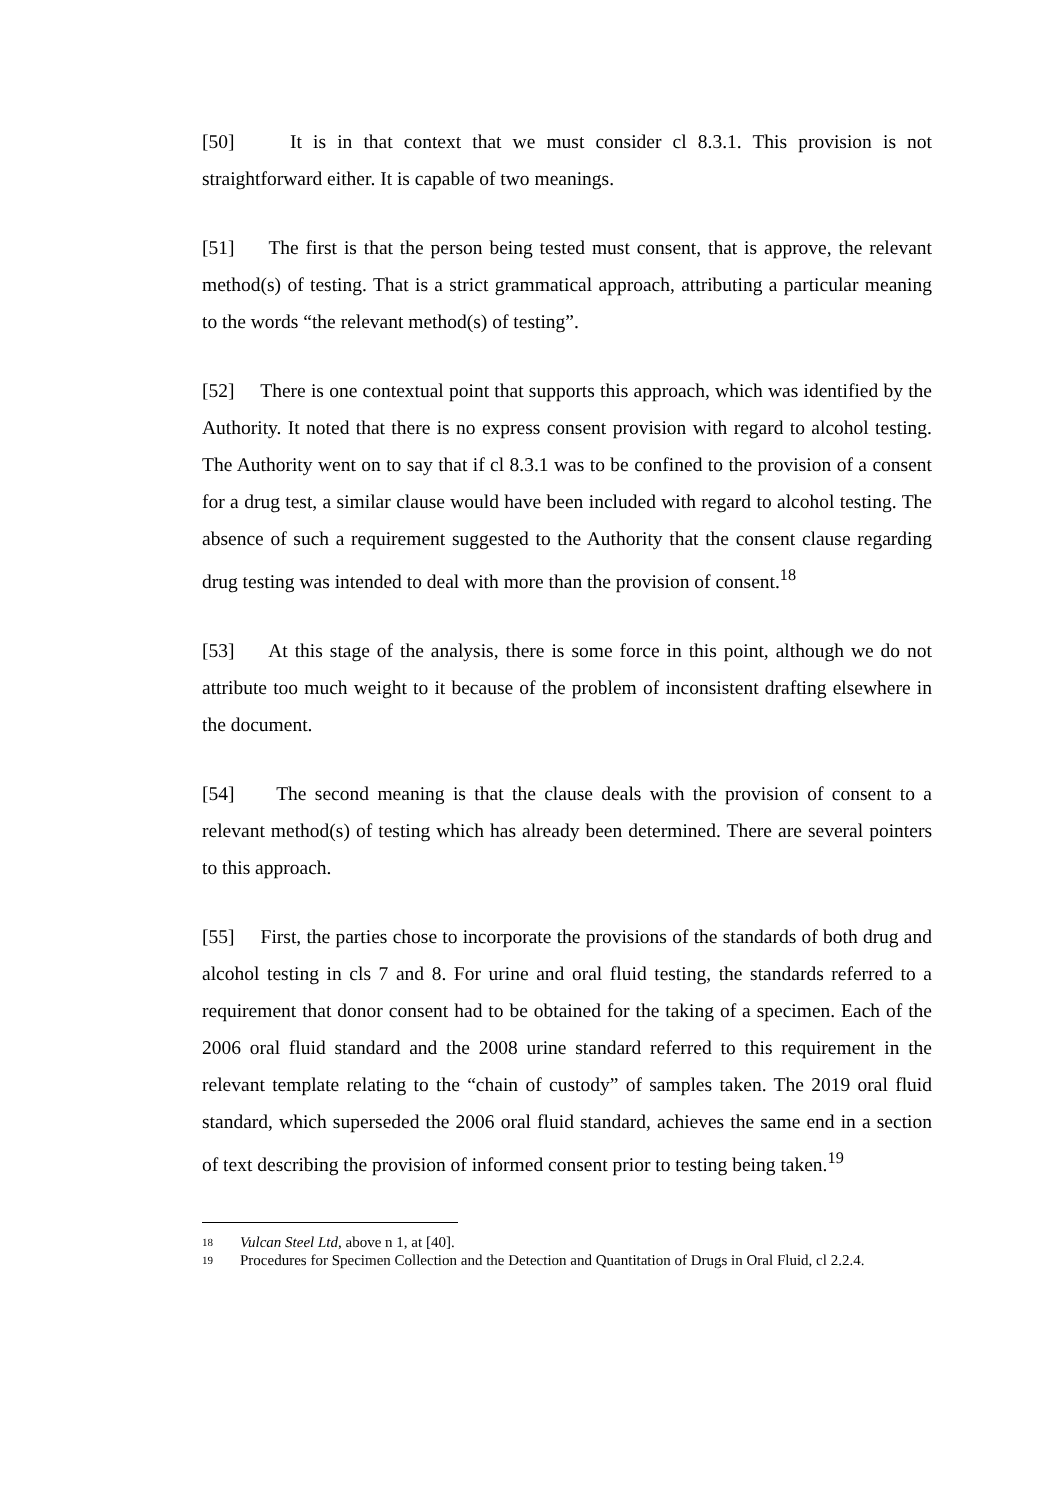[50] It is in that context that we must consider cl 8.3.1. This provision is not straightforward either. It is capable of two meanings.
[51] The first is that the person being tested must consent, that is approve, the relevant method(s) of testing. That is a strict grammatical approach, attributing a particular meaning to the words “the relevant method(s) of testing”.
[52] There is one contextual point that supports this approach, which was identified by the Authority. It noted that there is no express consent provision with regard to alcohol testing. The Authority went on to say that if cl 8.3.1 was to be confined to the provision of a consent for a drug test, a similar clause would have been included with regard to alcohol testing. The absence of such a requirement suggested to the Authority that the consent clause regarding drug testing was intended to deal with more than the provision of consent.<sup>18</sup>
[53] At this stage of the analysis, there is some force in this point, although we do not attribute too much weight to it because of the problem of inconsistent drafting elsewhere in the document.
[54] The second meaning is that the clause deals with the provision of consent to a relevant method(s) of testing which has already been determined. There are several pointers to this approach.
[55] First, the parties chose to incorporate the provisions of the standards of both drug and alcohol testing in cls 7 and 8. For urine and oral fluid testing, the standards referred to a requirement that donor consent had to be obtained for the taking of a specimen. Each of the 2006 oral fluid standard and the 2008 urine standard referred to this requirement in the relevant template relating to the “chain of custody” of samples taken. The 2019 oral fluid standard, which superseded the 2006 oral fluid standard, achieves the same end in a section of text describing the provision of informed consent prior to testing being taken.<sup>19</sup>
18 Vulcan Steel Ltd, above n 1, at [40].
19 Procedures for Specimen Collection and the Detection and Quantitation of Drugs in Oral Fluid, cl 2.2.4.